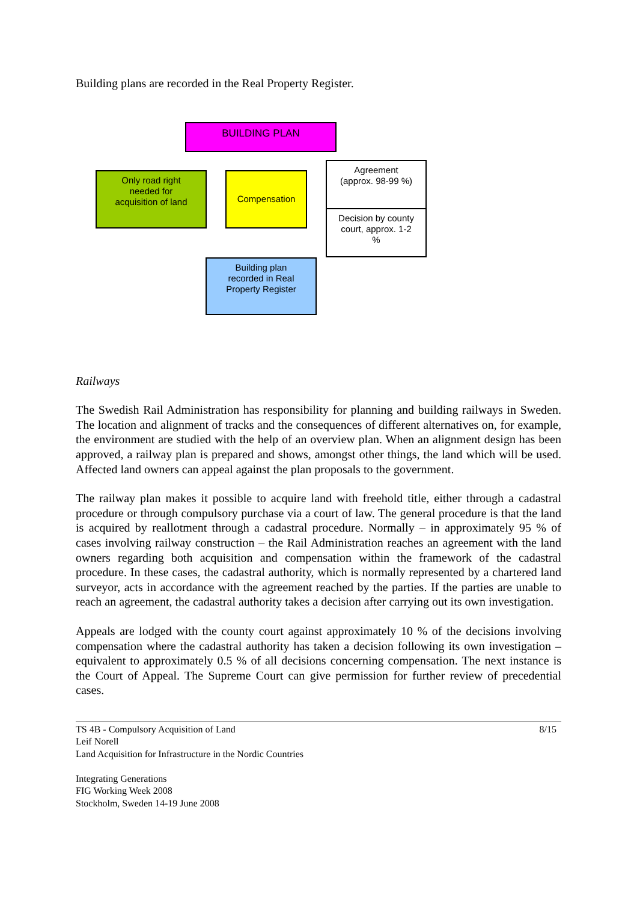Building plans are recorded in the Real Property Register.
BUILDING PLAN
Only road right
needed for
acquisition of land
Compensation
Agreement
(approx. 98-99 %)
Decision by county
court, approx. 1-2
%
Building plan
recorded in Real
Property Register
Railways
The Swedish Rail Administration has responsibility for planning and building railways in Sweden. The location and alignment of tracks and the consequences of different alternatives on, for example, the environment are studied with the help of an overview plan. When an alignment design has been approved, a railway plan is prepared and shows, amongst other things, the land which will be used. Affected land owners can appeal against the plan proposals to the government.
The railway plan makes it possible to acquire land with freehold title, either through a cadastral procedure or through compulsory purchase via a court of law. The general procedure is that the land is acquired by reallotment through a cadastral procedure. Normally – in approximately 95 % of cases involving railway construction – the Rail Administration reaches an agreement with the land owners regarding both acquisition and compensation within the framework of the cadastral procedure. In these cases, the cadastral authority, which is normally represented by a chartered land surveyor, acts in accordance with the agreement reached by the parties. If the parties are unable to reach an agreement, the cadastral authority takes a decision after carrying out its own investigation.
Appeals are lodged with the county court against approximately 10 % of the decisions involving compensation where the cadastral authority has taken a decision following its own investigation – equivalent to approximately 0.5 % of all decisions concerning compensation. The next instance is the Court of Appeal. The Supreme Court can give permission for further review of precedential cases.
TS 4B - Compulsory Acquisition of Land
Leif Norell
Land Acquisition for Infrastructure in the Nordic Countries
Integrating Generations
FIG Working Week 2008
Stockholm, Sweden 14-19 June 2008
8/15